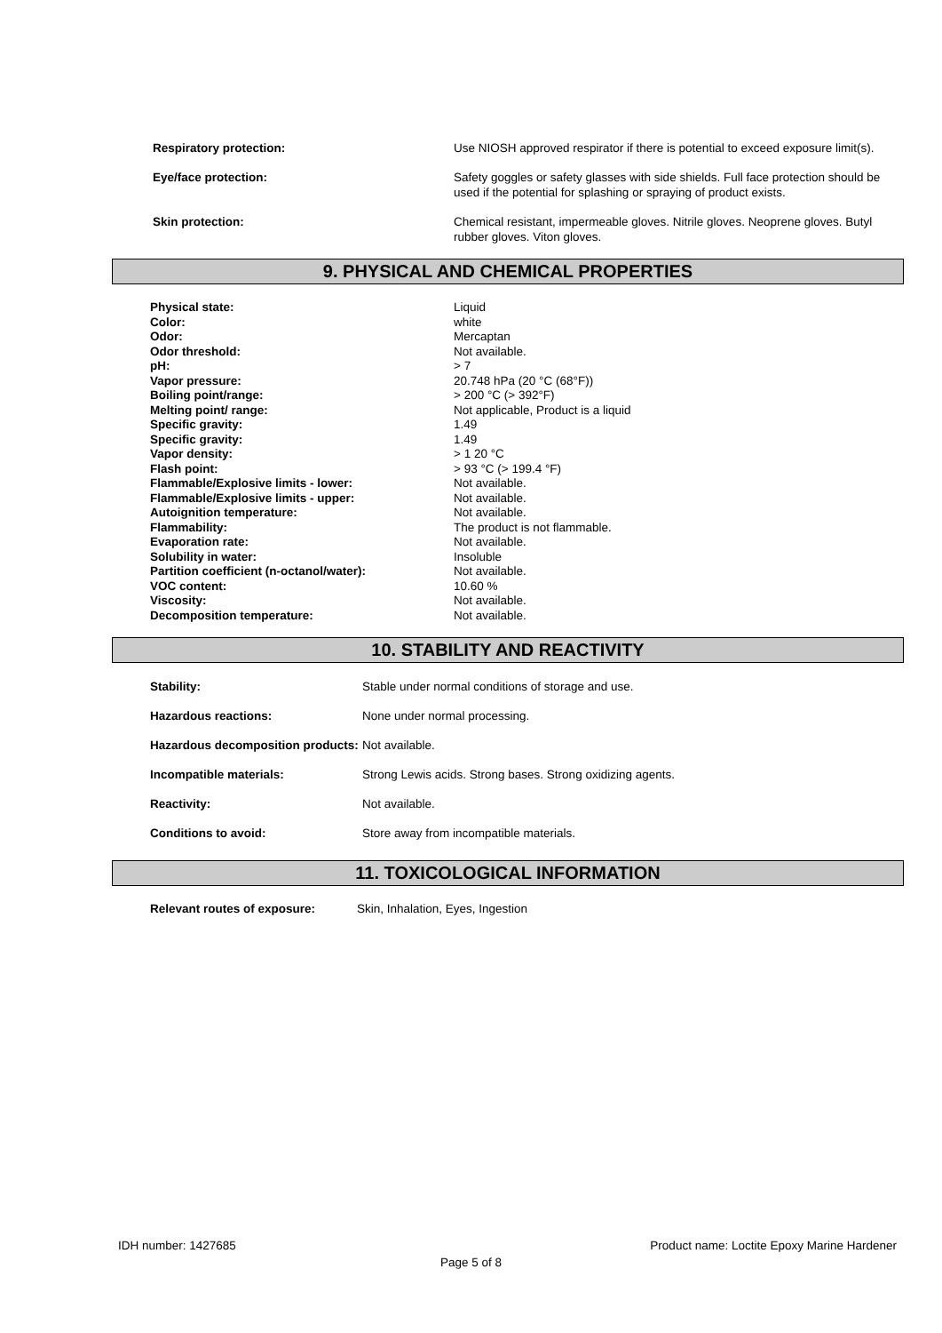| Respiratory protection: | Use NIOSH approved respirator if there is potential to exceed exposure limit(s). |
| Eye/face protection: | Safety goggles or safety glasses with side shields. Full face protection should be used if the potential for splashing or spraying of product exists. |
| Skin protection: | Chemical resistant, impermeable gloves. Nitrile gloves. Neoprene gloves. Butyl rubber gloves. Viton gloves. |
9. PHYSICAL AND CHEMICAL PROPERTIES
| Physical state: | Liquid |
| Color: | white |
| Odor: | Mercaptan |
| Odor threshold: | Not available. |
| pH: | > 7 |
| Vapor pressure: | 20.748 hPa (20 °C (68°F)) |
| Boiling point/range: | > 200 °C (> 392°F) |
| Melting point/ range: | Not applicable, Product is a liquid |
| Specific gravity: | 1.49 |
| Specific gravity: | 1.49 |
| Vapor density: | > 1 20 °C |
| Flash point: | > 93 °C (> 199.4 °F) |
| Flammable/Explosive limits - lower: | Not available. |
| Flammable/Explosive limits - upper: | Not available. |
| Autoignition temperature: | Not available. |
| Flammability: | The product is not flammable. |
| Evaporation rate: | Not available. |
| Solubility in water: | Insoluble |
| Partition coefficient (n-octanol/water): | Not available. |
| VOC content: | 10.60 % |
| Viscosity: | Not available. |
| Decomposition temperature: | Not available. |
10. STABILITY AND REACTIVITY
| Stability: | Stable under normal conditions of storage and use. |
| Hazardous reactions: | None under normal processing. |
| Hazardous decomposition products: | Not available. |
| Incompatible materials: | Strong Lewis acids. Strong bases. Strong oxidizing agents. |
| Reactivity: | Not available. |
| Conditions to avoid: | Store away from incompatible materials. |
11. TOXICOLOGICAL INFORMATION
| Relevant routes of exposure: | Skin, Inhalation, Eyes, Ingestion |
IDH number: 1427685 Product name: Loctite Epoxy Marine Hardener
Page 5 of 8